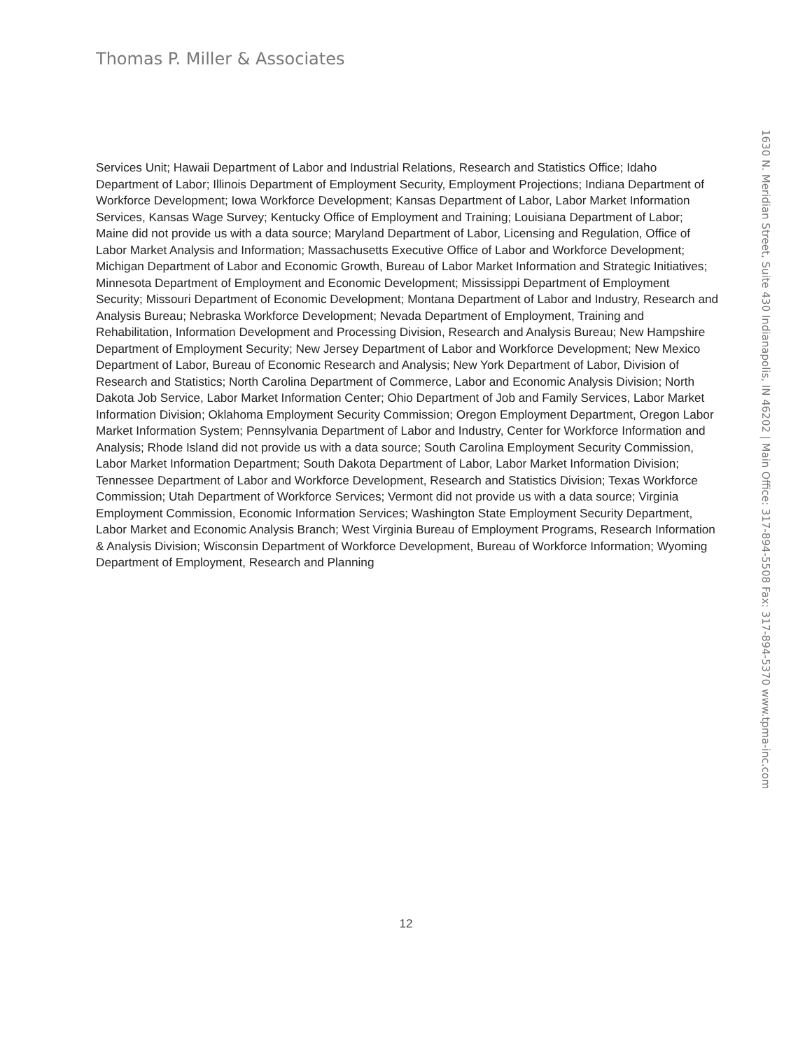Thomas P. Miller & Associates
Services Unit; Hawaii Department of Labor and Industrial Relations, Research and Statistics Office; Idaho Department of Labor; Illinois Department of Employment Security, Employment Projections; Indiana Department of Workforce Development; Iowa Workforce Development; Kansas Department of Labor, Labor Market Information Services, Kansas Wage Survey; Kentucky Office of Employment and Training; Louisiana Department of Labor; Maine did not provide us with a data source; Maryland Department of Labor, Licensing and Regulation, Office of Labor Market Analysis and Information; Massachusetts Executive Office of Labor and Workforce Development; Michigan Department of Labor and Economic Growth, Bureau of Labor Market Information and Strategic Initiatives; Minnesota Department of Employment and Economic Development; Mississippi Department of Employment Security; Missouri Department of Economic Development; Montana Department of Labor and Industry, Research and Analysis Bureau; Nebraska Workforce Development; Nevada Department of Employment, Training and Rehabilitation, Information Development and Processing Division, Research and Analysis Bureau; New Hampshire Department of Employment Security; New Jersey Department of Labor and Workforce Development; New Mexico Department of Labor, Bureau of Economic Research and Analysis; New York Department of Labor, Division of Research and Statistics; North Carolina Department of Commerce, Labor and Economic Analysis Division; North Dakota Job Service, Labor Market Information Center; Ohio Department of Job and Family Services, Labor Market Information Division; Oklahoma Employment Security Commission; Oregon Employment Department, Oregon Labor Market Information System; Pennsylvania Department of Labor and Industry, Center for Workforce Information and Analysis; Rhode Island did not provide us with a data source; South Carolina Employment Security Commission, Labor Market Information Department; South Dakota Department of Labor, Labor Market Information Division; Tennessee Department of Labor and Workforce Development, Research and Statistics Division; Texas Workforce Commission; Utah Department of Workforce Services; Vermont did not provide us with a data source; Virginia Employment Commission, Economic Information Services; Washington State Employment Security Department, Labor Market and Economic Analysis Branch; West Virginia Bureau of Employment Programs, Research Information & Analysis Division; Wisconsin Department of Workforce Development, Bureau of Workforce Information; Wyoming Department of Employment, Research and Planning
1630 N. Meridian Street, Suite 430 Indianapolis, IN 46202 | Main Office: 317-894-5508 Fax: 317-894-5370 www.tpma-inc.com
12